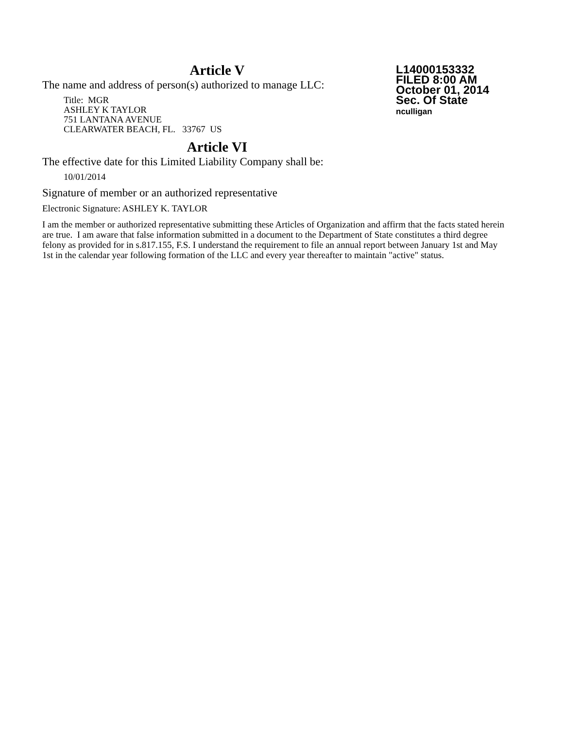L14000153332
FILED 8:00 AM
October 01, 2014
Sec. Of State
nculligan
Article V
The name and address of person(s) authorized to manage LLC:
Title: MGR
ASHLEY K TAYLOR
751 LANTANA AVENUE
CLEARWATER BEACH, FL. 33767 US
Article VI
The effective date for this Limited Liability Company shall be:
10/01/2014
Signature of member or an authorized representative
Electronic Signature: ASHLEY K. TAYLOR
I am the member or authorized representative submitting these Articles of Organization and affirm that the facts stated herein are true. I am aware that false information submitted in a document to the Department of State constitutes a third degree felony as provided for in s.817.155, F.S. I understand the requirement to file an annual report between January 1st and May 1st in the calendar year following formation of the LLC and every year thereafter to maintain "active" status.